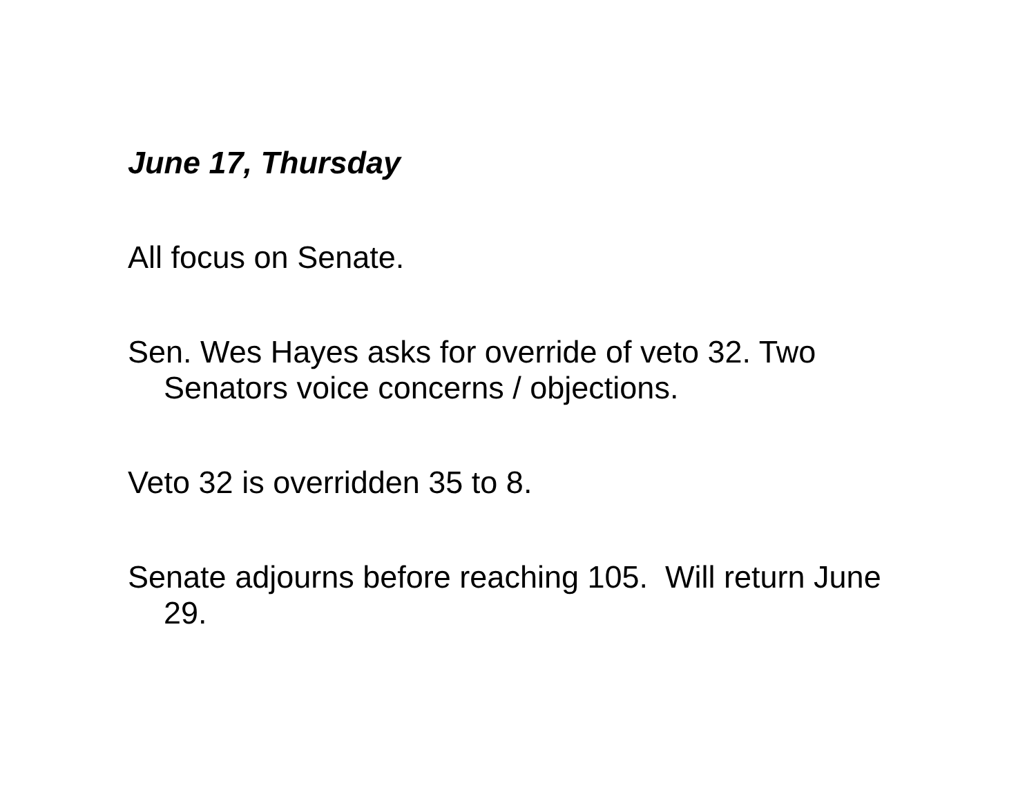June 17, Thursday
All focus on Senate.
Sen. Wes Hayes asks for override of veto 32. Two Senators voice concerns / objections.
Veto 32 is overridden 35 to 8.
Senate adjourns before reaching 105. Will return June 29.